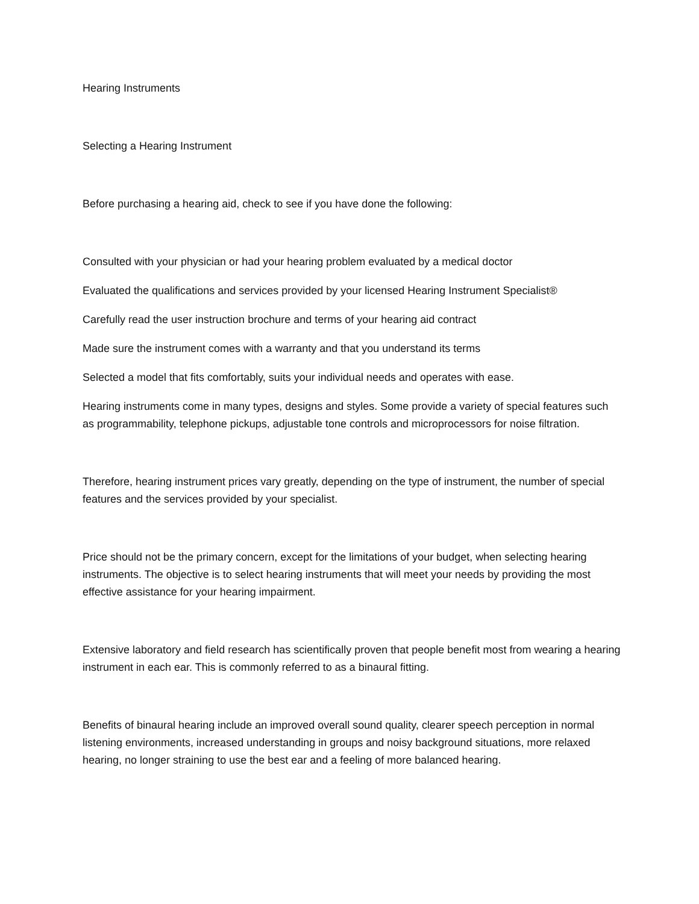Hearing Instruments
Selecting a Hearing Instrument
Before purchasing a hearing aid, check to see if you have done the following:
Consulted with your physician or had your hearing problem evaluated by a medical doctor
Evaluated the qualifications and services provided by your licensed Hearing Instrument Specialist®
Carefully read the user instruction brochure and terms of your hearing aid contract
Made sure the instrument comes with a warranty and that you understand its terms
Selected a model that fits comfortably, suits your individual needs and operates with ease.
Hearing instruments come in many types, designs and styles. Some provide a variety of special features such as programmability, telephone pickups, adjustable tone controls and microprocessors for noise filtration.
Therefore, hearing instrument prices vary greatly, depending on the type of instrument, the number of special features and the services provided by your specialist.
Price should not be the primary concern, except for the limitations of your budget, when selecting hearing instruments. The objective is to select hearing instruments that will meet your needs by providing the most effective assistance for your hearing impairment.
Extensive laboratory and field research has scientifically proven that people benefit most from wearing a hearing instrument in each ear. This is commonly referred to as a binaural fitting.
Benefits of binaural hearing include an improved overall sound quality, clearer speech perception in normal listening environments, increased understanding in groups and noisy background situations, more relaxed hearing, no longer straining to use the best ear and a feeling of more balanced hearing.